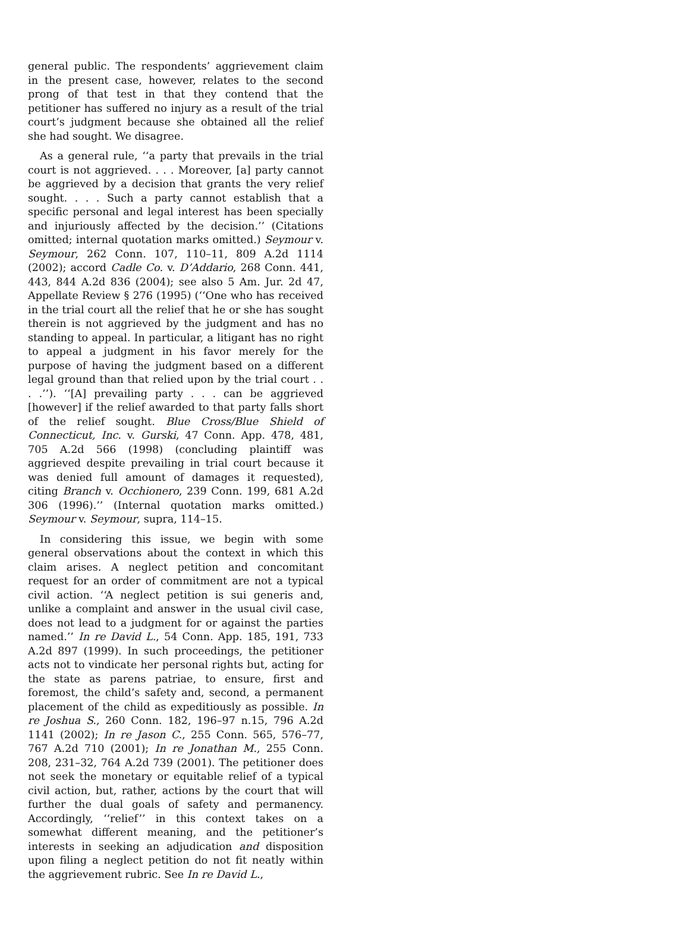general public. The respondents’ aggrievement claim in the present case, however, relates to the second prong of that test in that they contend that the petitioner has suffered no injury as a result of the trial court’s judgment because she obtained all the relief she had sought. We disagree.
As a general rule, ‘‘a party that prevails in the trial court is not aggrieved. . . . Moreover, [a] party cannot be aggrieved by a decision that grants the very relief sought. . . . Such a party cannot establish that a specific personal and legal interest has been specially and injuriously affected by the decision.’’ (Citations omitted; internal quotation marks omitted.) Seymour v. Seymour, 262 Conn. 107, 110–11, 809 A.2d 1114 (2002); accord Cadle Co. v. D’Addario, 268 Conn. 441, 443, 844 A.2d 836 (2004); see also 5 Am. Jur. 2d 47, Appellate Review § 276 (1995) (‘‘One who has received in the trial court all the relief that he or she has sought therein is not aggrieved by the judgment and has no standing to appeal. In particular, a litigant has no right to appeal a judgment in his favor merely for the purpose of having the judgment based on a different legal ground than that relied upon by the trial court . . . .’’). ‘‘[A] prevailing party . . . can be aggrieved [however] if the relief awarded to that party falls short of the relief sought. Blue Cross/Blue Shield of Connecticut, Inc. v. Gurski, 47 Conn. App. 478, 481, 705 A.2d 566 (1998) (concluding plaintiff was aggrieved despite prevailing in trial court because it was denied full amount of damages it requested), citing Branch v. Occhionero, 239 Conn. 199, 681 A.2d 306 (1996).’’ (Internal quotation marks omitted.) Seymour v. Seymour, supra, 114–15.
In considering this issue, we begin with some general observations about the context in which this claim arises. A neglect petition and concomitant request for an order of commitment are not a typical civil action. ‘‘A neglect petition is sui generis and, unlike a complaint and answer in the usual civil case, does not lead to a judgment for or against the parties named.’’ In re David L., 54 Conn. App. 185, 191, 733 A.2d 897 (1999). In such proceedings, the petitioner acts not to vindicate her personal rights but, acting for the state as parens patriae, to ensure, first and foremost, the child’s safety and, second, a permanent placement of the child as expeditiously as possible. In re Joshua S., 260 Conn. 182, 196–97 n.15, 796 A.2d 1141 (2002); In re Jason C., 255 Conn. 565, 576–77, 767 A.2d 710 (2001); In re Jonathan M., 255 Conn. 208, 231–32, 764 A.2d 739 (2001). The petitioner does not seek the monetary or equitable relief of a typical civil action, but, rather, actions by the court that will further the dual goals of safety and permanency. Accordingly, ‘‘relief’’ in this context takes on a somewhat different meaning, and the petitioner’s interests in seeking an adjudication and disposition upon filing a neglect petition do not fit neatly within the aggrievement rubric. See In re David L.,